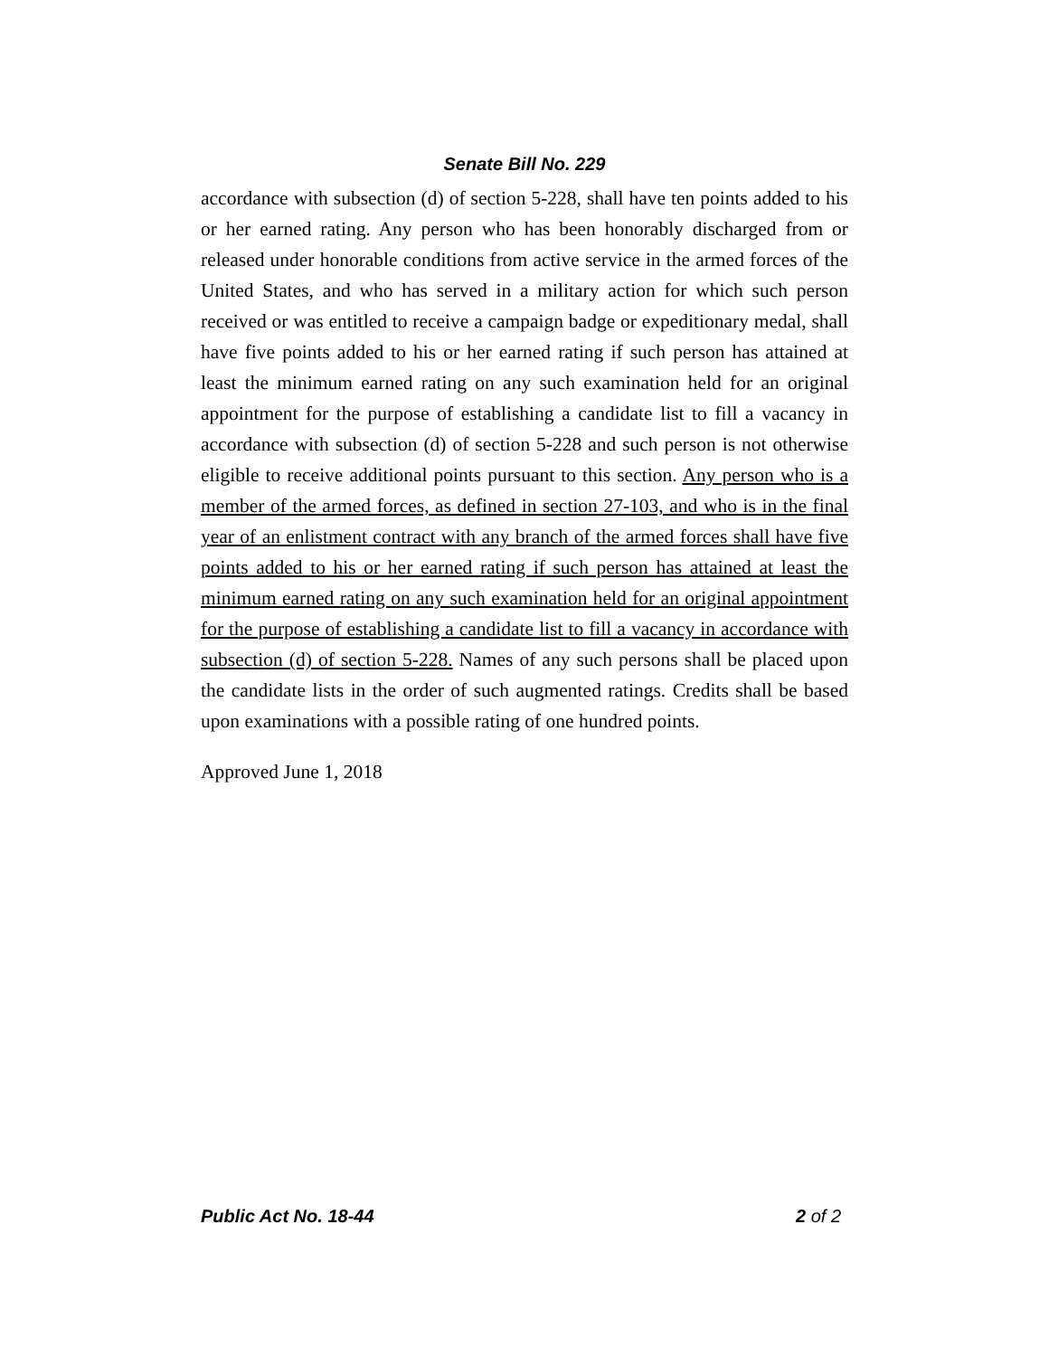Senate Bill No. 229
accordance with subsection (d) of section 5-228, shall have ten points added to his or her earned rating. Any person who has been honorably discharged from or released under honorable conditions from active service in the armed forces of the United States, and who has served in a military action for which such person received or was entitled to receive a campaign badge or expeditionary medal, shall have five points added to his or her earned rating if such person has attained at least the minimum earned rating on any such examination held for an original appointment for the purpose of establishing a candidate list to fill a vacancy in accordance with subsection (d) of section 5-228 and such person is not otherwise eligible to receive additional points pursuant to this section. Any person who is a member of the armed forces, as defined in section 27-103, and who is in the final year of an enlistment contract with any branch of the armed forces shall have five points added to his or her earned rating if such person has attained at least the minimum earned rating on any such examination held for an original appointment for the purpose of establishing a candidate list to fill a vacancy in accordance with subsection (d) of section 5-228. Names of any such persons shall be placed upon the candidate lists in the order of such augmented ratings. Credits shall be based upon examinations with a possible rating of one hundred points.
Approved June 1, 2018
Public Act No. 18-44 2 of 2